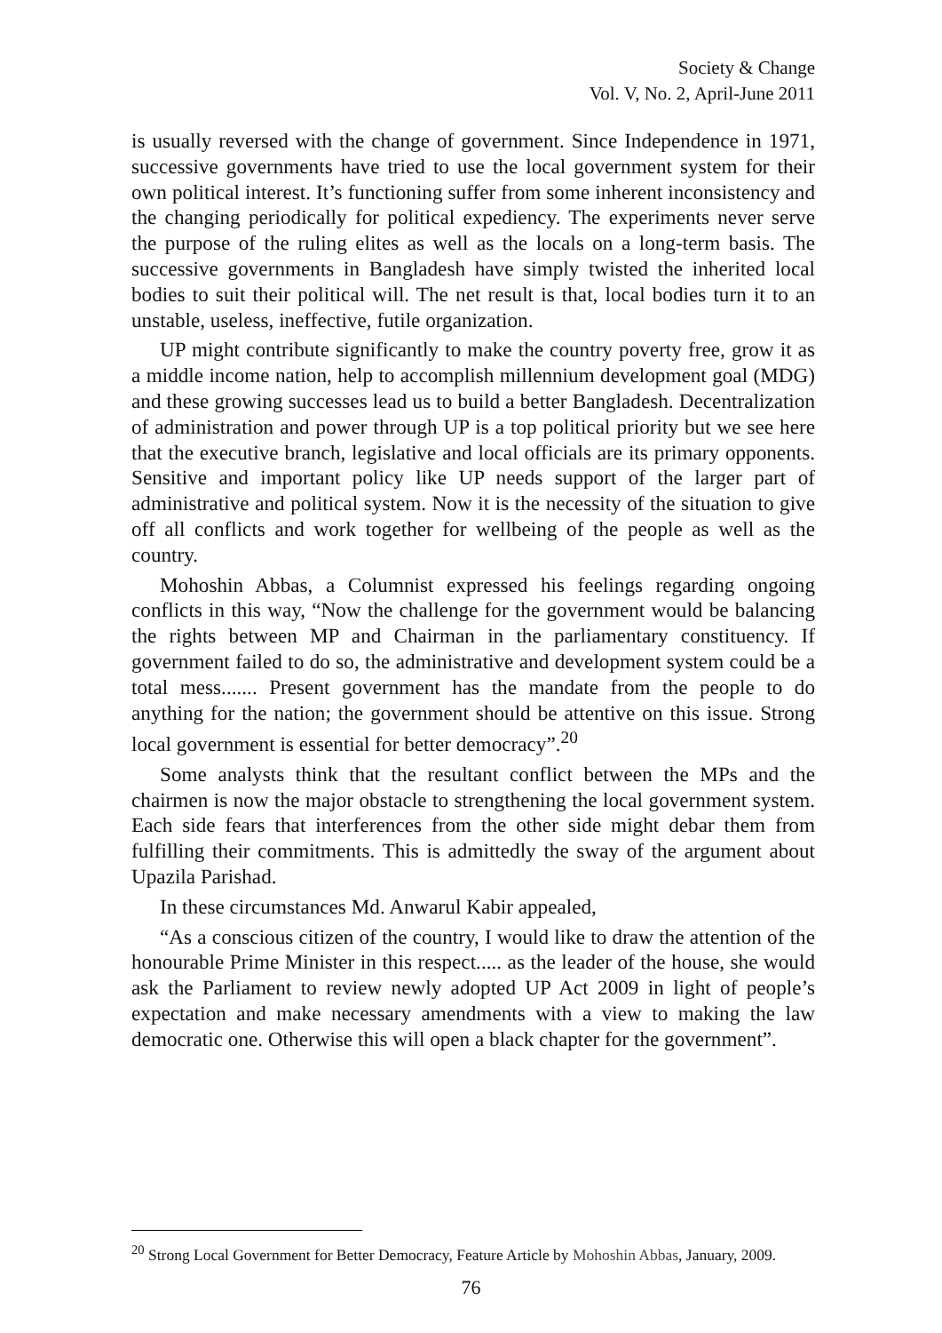Society & Change
Vol. V, No. 2, April-June 2011
is usually reversed with the change of government. Since Independence in 1971, successive governments have tried to use the local government system for their own political interest. It’s functioning suffer from some inherent inconsistency and the changing periodically for political expediency. The experiments never serve the purpose of the ruling elites as well as the locals on a long-term basis. The successive governments in Bangladesh have simply twisted the inherited local bodies to suit their political will. The net result is that, local bodies turn it to an unstable, useless, ineffective, futile organization.
UP might contribute significantly to make the country poverty free, grow it as a middle income nation, help to accomplish millennium development goal (MDG) and these growing successes lead us to build a better Bangladesh. Decentralization of administration and power through UP is a top political priority but we see here that the executive branch, legislative and local officials are its primary opponents. Sensitive and important policy like UP needs support of the larger part of administrative and political system. Now it is the necessity of the situation to give off all conflicts and work together for wellbeing of the people as well as the country.
Mohoshin Abbas, a Columnist expressed his feelings regarding ongoing conflicts in this way, “Now the challenge for the government would be balancing the rights between MP and Chairman in the parliamentary constituency. If government failed to do so, the administrative and development system could be a total mess....... Present government has the mandate from the people to do anything for the nation; the government should be attentive on this issue. Strong local government is essential for better democracy”.<sup>20</sup>
Some analysts think that the resultant conflict between the MPs and the chairmen is now the major obstacle to strengthening the local government system. Each side fears that interferences from the other side might debar them from fulfilling their commitments. This is admittedly the sway of the argument about Upazila Parishad.
In these circumstances Md. Anwarul Kabir appealed,
“As a conscious citizen of the country, I would like to draw the attention of the honourable Prime Minister in this respect..... as the leader of the house, she would ask the Parliament to review newly adopted UP Act 2009 in light of people’s expectation and make necessary amendments with a view to making the law democratic one. Otherwise this will open a black chapter for the government”.
<sup>20</sup> Strong Local Government for Better Democracy, Feature Article by Mohoshin Abbas, January, 2009.
76